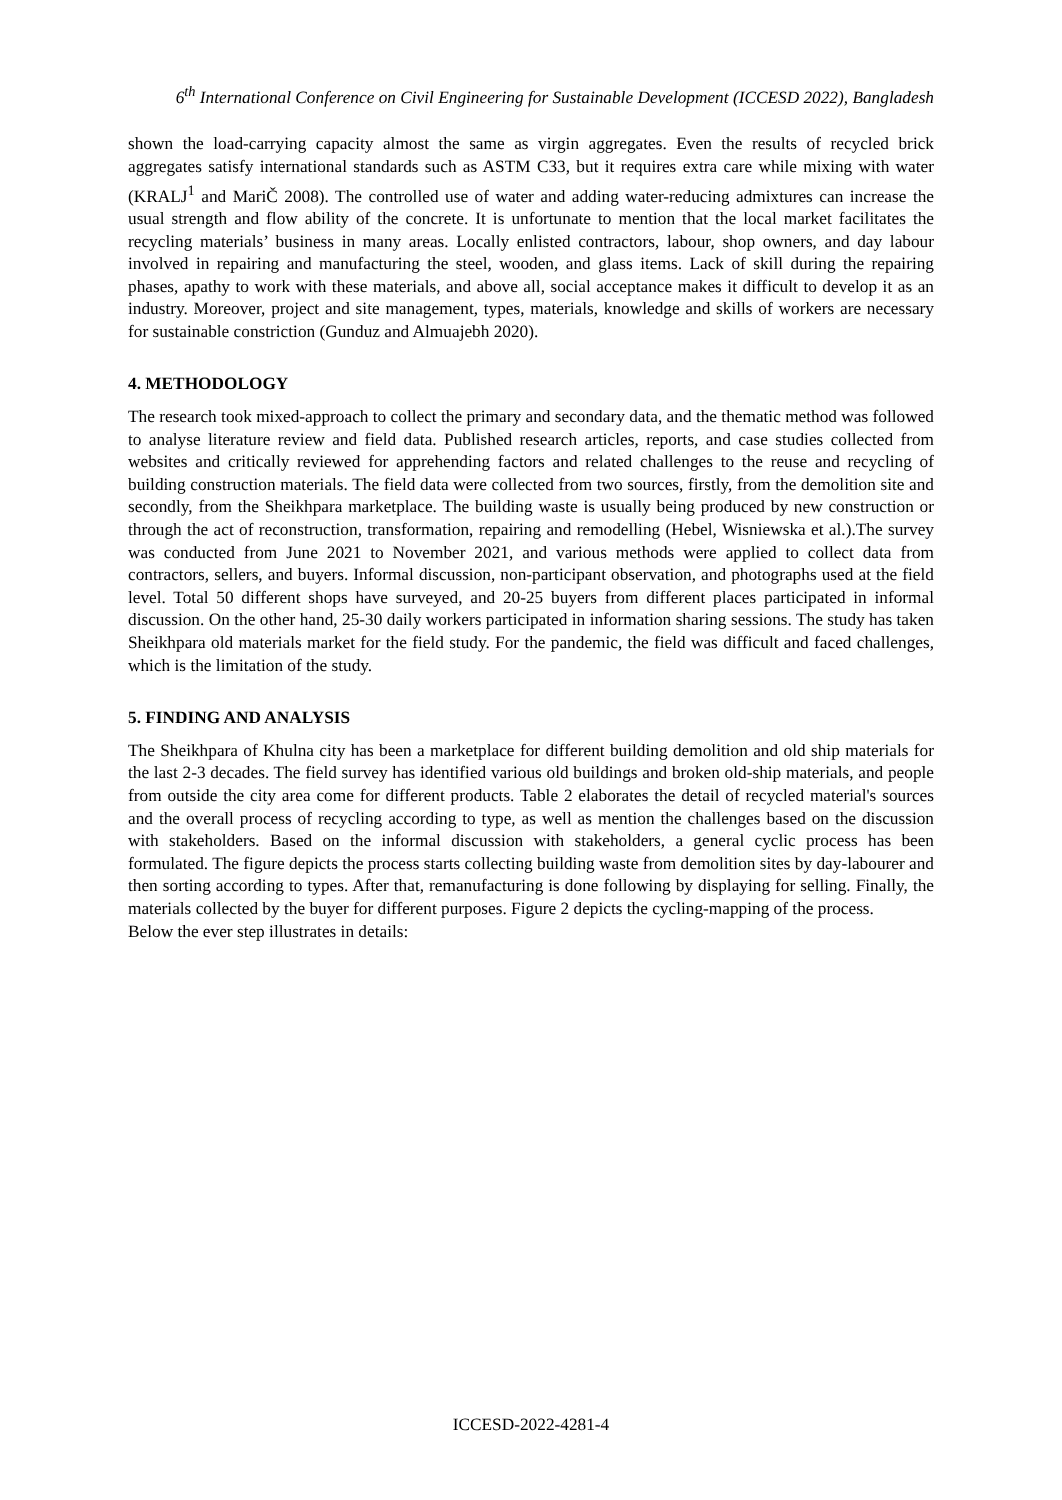6<sup>th</sup> International Conference on Civil Engineering for Sustainable Development (ICCESD 2022), Bangladesh
shown the load-carrying capacity almost the same as virgin aggregates. Even the results of recycled brick aggregates satisfy international standards such as ASTM C33, but it requires extra care while mixing with water (KRALJ<sup>1</sup> and MariČ 2008). The controlled use of water and adding water-reducing admixtures can increase the usual strength and flow ability of the concrete. It is unfortunate to mention that the local market facilitates the recycling materials’ business in many areas. Locally enlisted contractors, labour, shop owners, and day labour involved in repairing and manufacturing the steel, wooden, and glass items. Lack of skill during the repairing phases, apathy to work with these materials, and above all, social acceptance makes it difficult to develop it as an industry. Moreover, project and site management, types, materials, knowledge and skills of workers are necessary for sustainable constriction (Gunduz and Almuajebh 2020).
4. METHODOLOGY
The research took mixed-approach to collect the primary and secondary data, and the thematic method was followed to analyse literature review and field data. Published research articles, reports, and case studies collected from websites and critically reviewed for apprehending factors and related challenges to the reuse and recycling of building construction materials. The field data were collected from two sources, firstly, from the demolition site and secondly, from the Sheikhpara marketplace. The building waste is usually being produced by new construction or through the act of reconstruction, transformation, repairing and remodelling (Hebel, Wisniewska et al.).The survey was conducted from June 2021 to November 2021, and various methods were applied to collect data from contractors, sellers, and buyers. Informal discussion, non-participant observation, and photographs used at the field level. Total 50 different shops have surveyed, and 20-25 buyers from different places participated in informal discussion. On the other hand, 25-30 daily workers participated in information sharing sessions. The study has taken Sheikhpara old materials market for the field study. For the pandemic, the field was difficult and faced challenges, which is the limitation of the study.
5. FINDING AND ANALYSIS
The Sheikhpara of Khulna city has been a marketplace for different building demolition and old ship materials for the last 2-3 decades. The field survey has identified various old buildings and broken old-ship materials, and people from outside the city area come for different products. Table 2 elaborates the detail of recycled material's sources and the overall process of recycling according to type, as well as mention the challenges based on the discussion with stakeholders. Based on the informal discussion with stakeholders, a general cyclic process has been formulated. The figure depicts the process starts collecting building waste from demolition sites by day-labourer and then sorting according to types. After that, remanufacturing is done following by displaying for selling. Finally, the materials collected by the buyer for different purposes. Figure 2 depicts the cycling-mapping of the process.
Below the ever step illustrates in details:
ICCESD-2022-4281-4